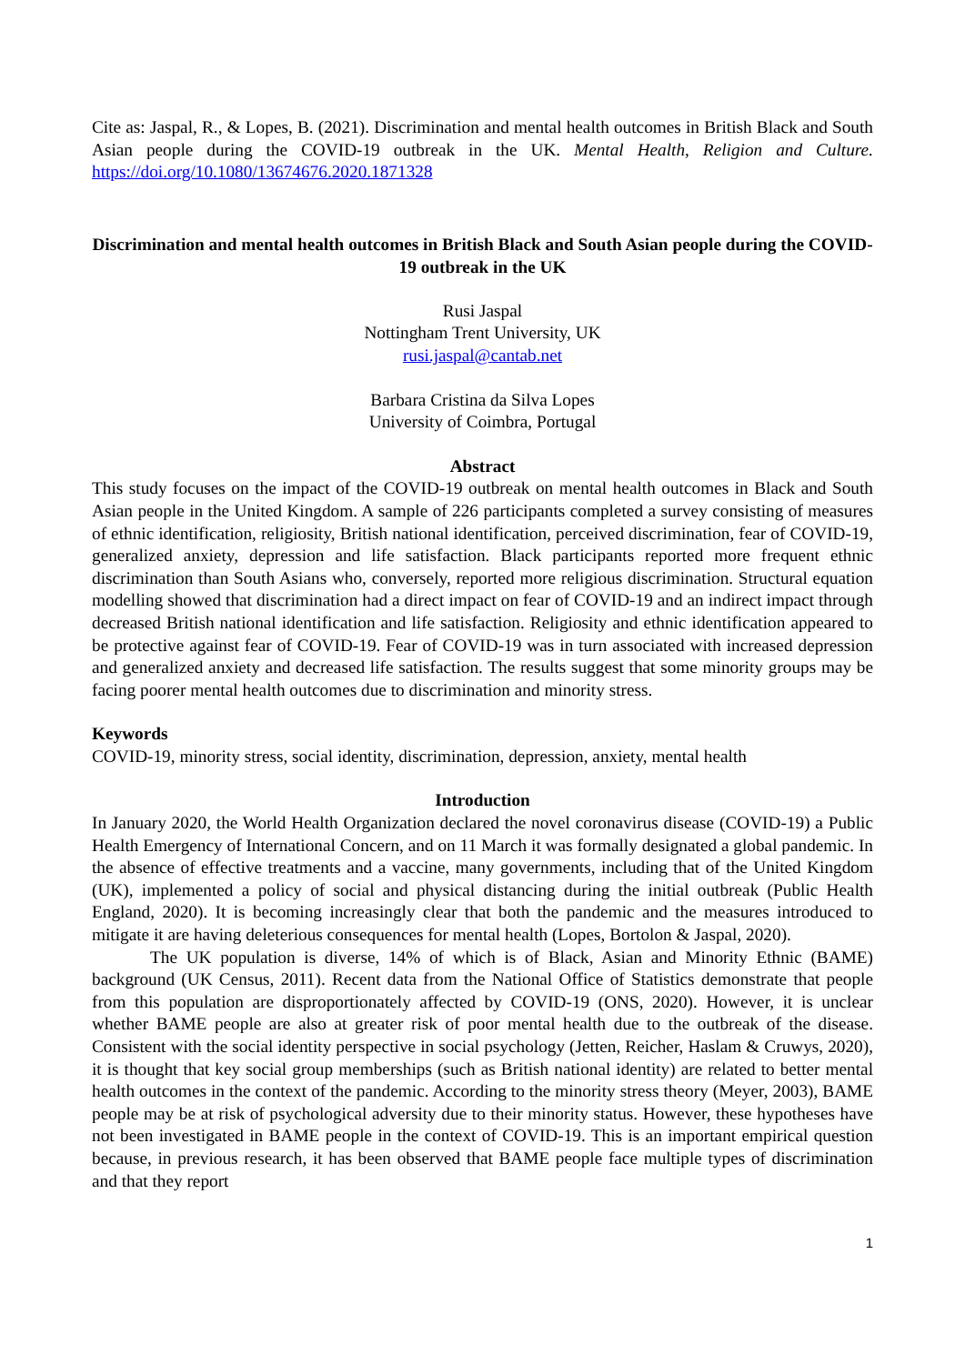Cite as: Jaspal, R., & Lopes, B. (2021). Discrimination and mental health outcomes in British Black and South Asian people during the COVID-19 outbreak in the UK. Mental Health, Religion and Culture. https://doi.org/10.1080/13674676.2020.1871328
Discrimination and mental health outcomes in British Black and South Asian people during the COVID-19 outbreak in the UK
Rusi Jaspal
Nottingham Trent University, UK
rusi.jaspal@cantab.net
Barbara Cristina da Silva Lopes
University of Coimbra, Portugal
Abstract
This study focuses on the impact of the COVID-19 outbreak on mental health outcomes in Black and South Asian people in the United Kingdom. A sample of 226 participants completed a survey consisting of measures of ethnic identification, religiosity, British national identification, perceived discrimination, fear of COVID-19, generalized anxiety, depression and life satisfaction. Black participants reported more frequent ethnic discrimination than South Asians who, conversely, reported more religious discrimination. Structural equation modelling showed that discrimination had a direct impact on fear of COVID-19 and an indirect impact through decreased British national identification and life satisfaction. Religiosity and ethnic identification appeared to be protective against fear of COVID-19. Fear of COVID-19 was in turn associated with increased depression and generalized anxiety and decreased life satisfaction. The results suggest that some minority groups may be facing poorer mental health outcomes due to discrimination and minority stress.
Keywords
COVID-19, minority stress, social identity, discrimination, depression, anxiety, mental health
Introduction
In January 2020, the World Health Organization declared the novel coronavirus disease (COVID-19) a Public Health Emergency of International Concern, and on 11 March it was formally designated a global pandemic. In the absence of effective treatments and a vaccine, many governments, including that of the United Kingdom (UK), implemented a policy of social and physical distancing during the initial outbreak (Public Health England, 2020). It is becoming increasingly clear that both the pandemic and the measures introduced to mitigate it are having deleterious consequences for mental health (Lopes, Bortolon & Jaspal, 2020).
The UK population is diverse, 14% of which is of Black, Asian and Minority Ethnic (BAME) background (UK Census, 2011). Recent data from the National Office of Statistics demonstrate that people from this population are disproportionately affected by COVID-19 (ONS, 2020). However, it is unclear whether BAME people are also at greater risk of poor mental health due to the outbreak of the disease. Consistent with the social identity perspective in social psychology (Jetten, Reicher, Haslam & Cruwys, 2020), it is thought that key social group memberships (such as British national identity) are related to better mental health outcomes in the context of the pandemic. According to the minority stress theory (Meyer, 2003), BAME people may be at risk of psychological adversity due to their minority status. However, these hypotheses have not been investigated in BAME people in the context of COVID-19. This is an important empirical question because, in previous research, it has been observed that BAME people face multiple types of discrimination and that they report
1